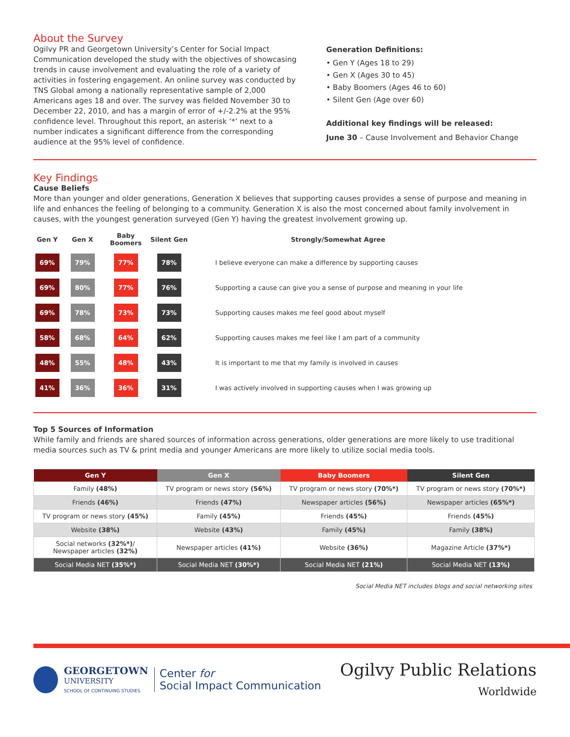About the Survey
Ogilvy PR and Georgetown University’s Center for Social Impact Communication developed the study with the objectives of showcasing trends in cause involvement and evaluating the role of a variety of activities in fostering engagement. An online survey was conducted by TNS Global among a nationally representative sample of 2,000 Americans ages 18 and over. The survey was fielded November 30 to December 22, 2010, and has a margin of error of +/-2.2% at the 95% confidence level. Throughout this report, an asterisk ‘*’ next to a number indicates a significant difference from the corresponding audience at the 95% level of confidence.
Generation Definitions:
• Gen Y (Ages 18 to 29)
• Gen X (Ages 30 to 45)
• Baby Boomers (Ages 46 to 60)
• Silent Gen (Age over 60)
Additional key findings will be released:
June 30 – Cause Involvement and Behavior Change
Key Findings
Cause Beliefs
More than younger and older generations, Generation X believes that supporting causes provides a sense of purpose and meaning in life and enhances the feeling of belonging to a community. Generation X is also the most concerned about family involvement in causes, with the youngest generation surveyed (Gen Y) having the greatest involvement growing up.
| Gen Y | Gen X | Baby Boomers | Silent Gen | Strongly/Somewhat Agree |
| --- | --- | --- | --- | --- |
| 69% | 79% | 77% | 78% | I believe everyone can make a difference by supporting causes |
| 69% | 80% | 77% | 76% | Supporting a cause can give you a sense of purpose and meaning in your life |
| 69% | 78% | 73% | 73% | Supporting causes makes me feel good about myself |
| 58% | 68% | 64% | 62% | Supporting causes makes me feel like I am part of a community |
| 48% | 55% | 48% | 43% | It is important to me that my family is involved in causes |
| 41% | 36% | 36% | 31% | I was actively involved in supporting causes when I was growing up |
Top 5 Sources of Information
While family and friends are shared sources of information across generations, older generations are more likely to use traditional media sources such as TV & print media and younger Americans are more likely to utilize social media tools.
| Gen Y | Gen X | Baby Boomers | Silent Gen |
| --- | --- | --- | --- |
| Family (48%) | TV program or news story (56%) | TV program or news story (70%*) | TV program or news story (70%*) |
| Friends (46%) | Friends (47%) | Newspaper articles (56%) | Newspaper articles (65%*) |
| TV program or news story (45%) | Family (45%) | Friends (45%) | Friends (45%) |
| Website (38%) | Website (43%) | Family (45%) | Family (38%) |
| Social networks (32%*) / Newspaper articles (32%) | Newspaper articles (41%) | Website (36%) | Magazine Article (37%*) |
| Social Media NET (35%*) | Social Media NET (30%*) | Social Media NET (21%) | Social Media NET (13%) |
Social Media NET includes blogs and social networking sites
GEORGETOWN
UNIVERSITY
SCHOOL OF CONTINUING STUDIES
Center for
Social Impact Communication
Ogilvy Public Relations
Worldwide